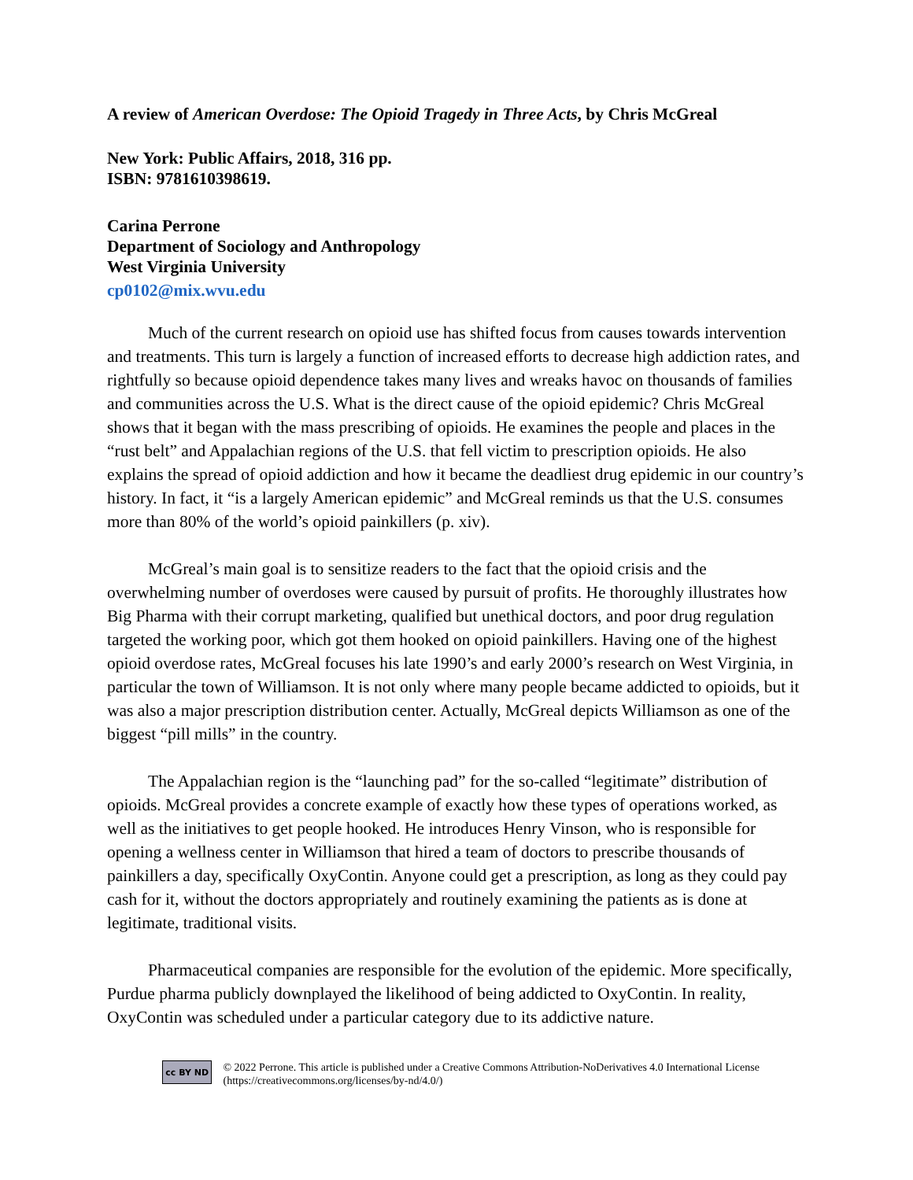A review of American Overdose: The Opioid Tragedy in Three Acts, by Chris McGreal
New York: Public Affairs, 2018, 316 pp.
ISBN: 9781610398619.
Carina Perrone
Department of Sociology and Anthropology
West Virginia University
cp0102@mix.wvu.edu
Much of the current research on opioid use has shifted focus from causes towards intervention and treatments. This turn is largely a function of increased efforts to decrease high addiction rates, and rightfully so because opioid dependence takes many lives and wreaks havoc on thousands of families and communities across the U.S. What is the direct cause of the opioid epidemic? Chris McGreal shows that it began with the mass prescribing of opioids. He examines the people and places in the “rust belt” and Appalachian regions of the U.S. that fell victim to prescription opioids. He also explains the spread of opioid addiction and how it became the deadliest drug epidemic in our country’s history. In fact, it “is a largely American epidemic” and McGreal reminds us that the U.S. consumes more than 80% of the world’s opioid painkillers (p. xiv).
McGreal’s main goal is to sensitize readers to the fact that the opioid crisis and the overwhelming number of overdoses were caused by pursuit of profits. He thoroughly illustrates how Big Pharma with their corrupt marketing, qualified but unethical doctors, and poor drug regulation targeted the working poor, which got them hooked on opioid painkillers. Having one of the highest opioid overdose rates, McGreal focuses his late 1990’s and early 2000’s research on West Virginia, in particular the town of Williamson. It is not only where many people became addicted to opioids, but it was also a major prescription distribution center. Actually, McGreal depicts Williamson as one of the biggest “pill mills” in the country.
The Appalachian region is the “launching pad” for the so-called “legitimate” distribution of opioids. McGreal provides a concrete example of exactly how these types of operations worked, as well as the initiatives to get people hooked. He introduces Henry Vinson, who is responsible for opening a wellness center in Williamson that hired a team of doctors to prescribe thousands of painkillers a day, specifically OxyContin. Anyone could get a prescription, as long as they could pay cash for it, without the doctors appropriately and routinely examining the patients as is done at legitimate, traditional visits.
Pharmaceutical companies are responsible for the evolution of the epidemic. More specifically, Purdue pharma publicly downplayed the likelihood of being addicted to OxyContin. In reality, OxyContin was scheduled under a particular category due to its addictive nature.
cc BY ND
© 2022 Perrone. This article is published under a Creative Commons Attribution-NoDerivatives 4.0 International License (https://creativecommons.org/licenses/by-nd/4.0/)